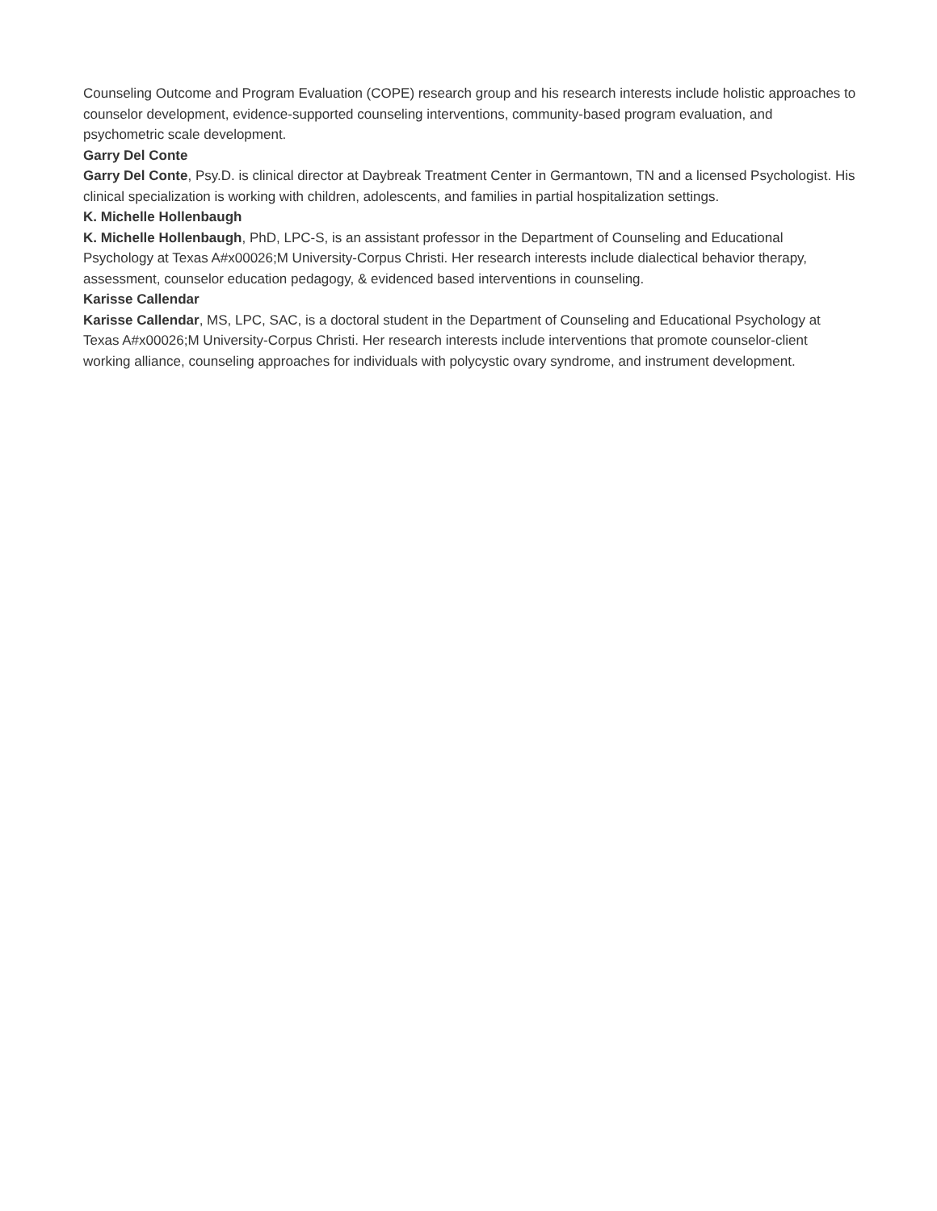Counseling Outcome and Program Evaluation (COPE) research group and his research interests include holistic approaches to counselor development, evidence-supported counseling interventions, community-based program evaluation, and psychometric scale development.
Garry Del Conte
Garry Del Conte, Psy.D. is clinical director at Daybreak Treatment Center in Germantown, TN and a licensed Psychologist. His clinical specialization is working with children, adolescents, and families in partial hospitalization settings.
K. Michelle Hollenbaugh
K. Michelle Hollenbaugh, PhD, LPC-S, is an assistant professor in the Department of Counseling and Educational Psychology at Texas A#x00026;M University-Corpus Christi. Her research interests include dialectical behavior therapy, assessment, counselor education pedagogy, & evidenced based interventions in counseling.
Karisse Callendar
Karisse Callendar, MS, LPC, SAC, is a doctoral student in the Department of Counseling and Educational Psychology at Texas A#x00026;M University-Corpus Christi. Her research interests include interventions that promote counselor-client working alliance, counseling approaches for individuals with polycystic ovary syndrome, and instrument development.